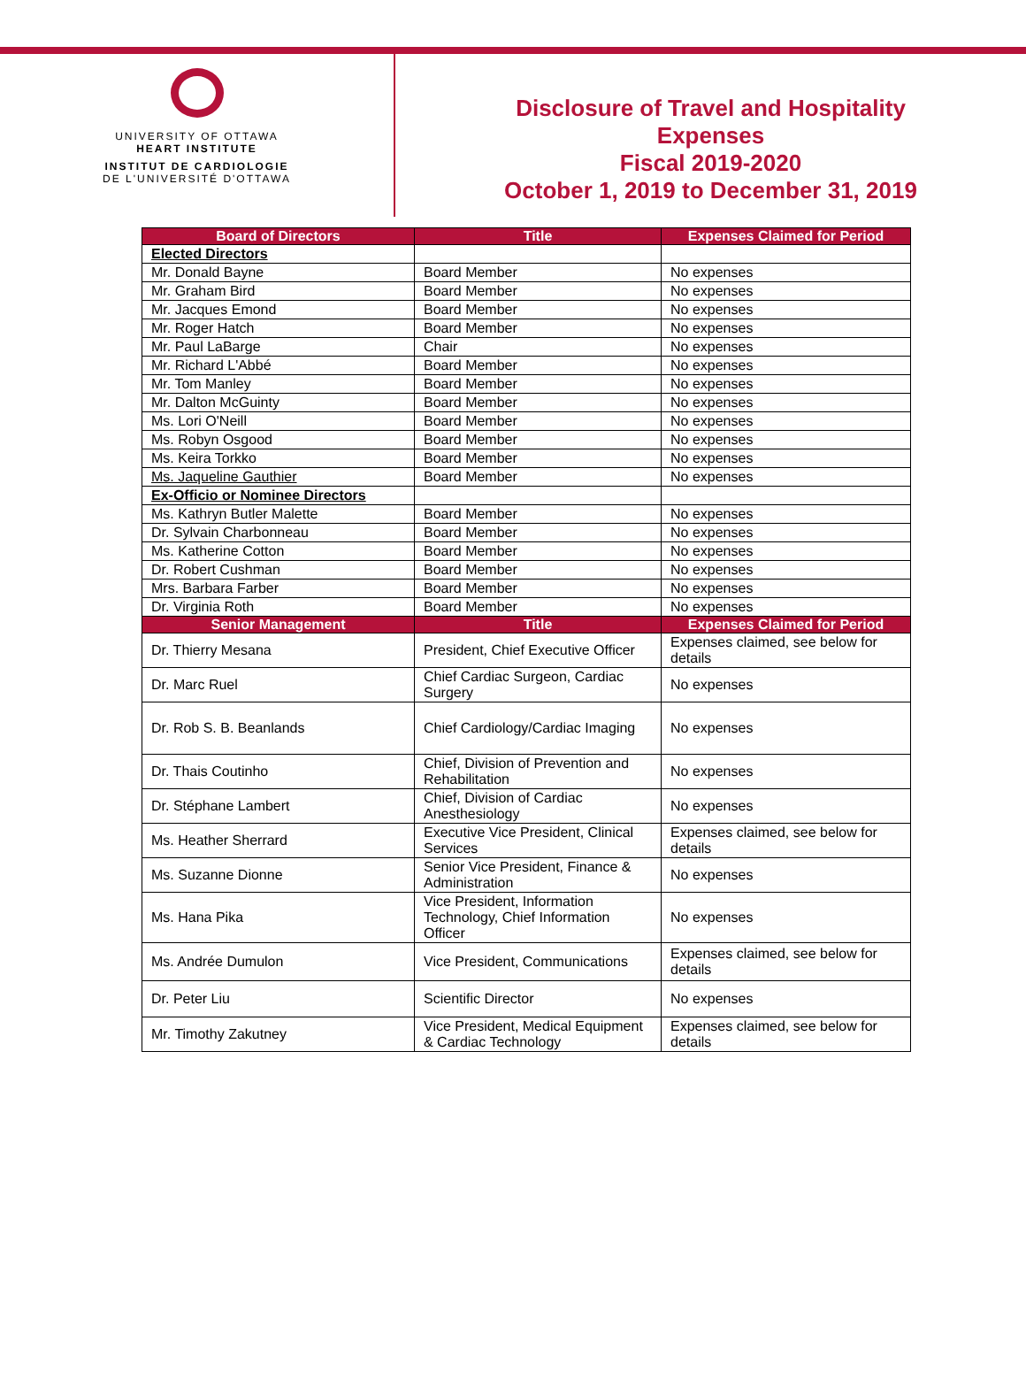UNIVERSITY OF OTTAWA
HEART INSTITUTE
INSTITUT DE CARDIOLOGIE
DE L'UNIVERSITÉ D'OTTAWA
Disclosure of Travel and Hospitality
Expenses
Fiscal 2019-2020
October 1, 2019 to December 31, 2019
| Board of Directors | Title | Expenses Claimed for Period |
| --- | --- | --- |
| Elected Directors | | |
| Mr. Donald Bayne | Board Member | No expenses |
| Mr. Graham Bird | Board Member | No expenses |
| Mr. Jacques Emond | Board Member | No expenses |
| Mr. Roger Hatch | Board Member | No expenses |
| Mr. Paul LaBarge | Chair | No expenses |
| Mr. Richard L'Abbé | Board Member | No expenses |
| Mr. Tom Manley | Board Member | No expenses |
| Mr. Dalton McGuinty | Board Member | No expenses |
| Ms. Lori O'Neill | Board Member | No expenses |
| Ms. Robyn Osgood | Board Member | No expenses |
| Ms. Keira Torkko | Board Member | No expenses |
| Ms. Jaqueline Gauthier | Board Member | No expenses |
| Ex-Officio or Nominee Directors | | |
| Ms. Kathryn Butler Malette | Board Member | No expenses |
| Dr. Sylvain Charbonneau | Board Member | No expenses |
| Ms. Katherine Cotton | Board Member | No expenses |
| Dr. Robert Cushman | Board Member | No expenses |
| Mrs. Barbara Farber | Board Member | No expenses |
| Dr. Virginia Roth | Board Member | No expenses |
| Senior Management | Title | Expenses Claimed for Period |
| Dr. Thierry Mesana | President, Chief Executive Officer | Expenses claimed, see below for details |
| Dr. Marc Ruel | Chief Cardiac Surgeon, Cardiac Surgery | No expenses |
| Dr. Rob S. B. Beanlands | Chief Cardiology/Cardiac Imaging | No expenses |
| Dr. Thais Coutinho | Chief, Division of Prevention and Rehabilitation | No expenses |
| Dr. Stéphane Lambert | Chief, Division of Cardiac Anesthesiology | No expenses |
| Ms. Heather Sherrard | Executive Vice President, Clinical Services | Expenses claimed, see below for details |
| Ms. Suzanne Dionne | Senior Vice President, Finance & Administration | No expenses |
| Ms. Hana Pika | Vice President, Information Technology, Chief Information Officer | No expenses |
| Ms. Andrée Dumulon | Vice President, Communications | Expenses claimed, see below for details |
| Dr. Peter Liu | Scientific Director | No expenses |
| Mr. Timothy Zakutney | Vice President, Medical Equipment & Cardiac Technology | Expenses claimed, see below for details |